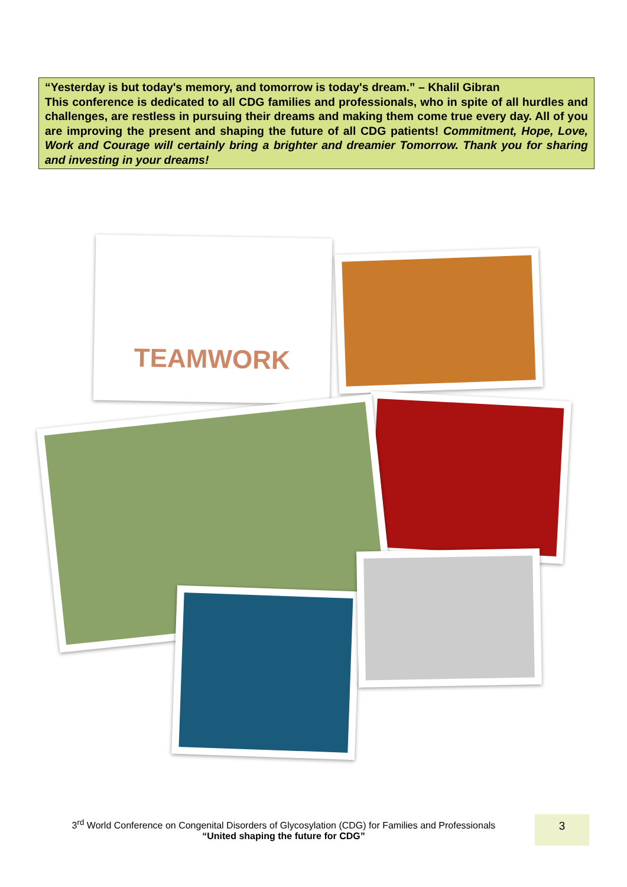“Yesterday is but today's memory, and tomorrow is today's dream.” – Khalil Gibran
This conference is dedicated to all CDG families and professionals, who in spite of all hurdles and challenges, are restless in pursuing their dreams and making them come true every day. All of you are improving the present and shaping the future of all CDG patients! Commitment, Hope, Love, Work and Courage will certainly bring a brighter and dreamier Tomorrow. Thank you for sharing and investing in your dreams!
TEAMWORK
3<sup>rd</sup> World Conference on Congenital Disorders of Glycosylation (CDG) for Families and Professionals
“United shaping the future for CDG”
3